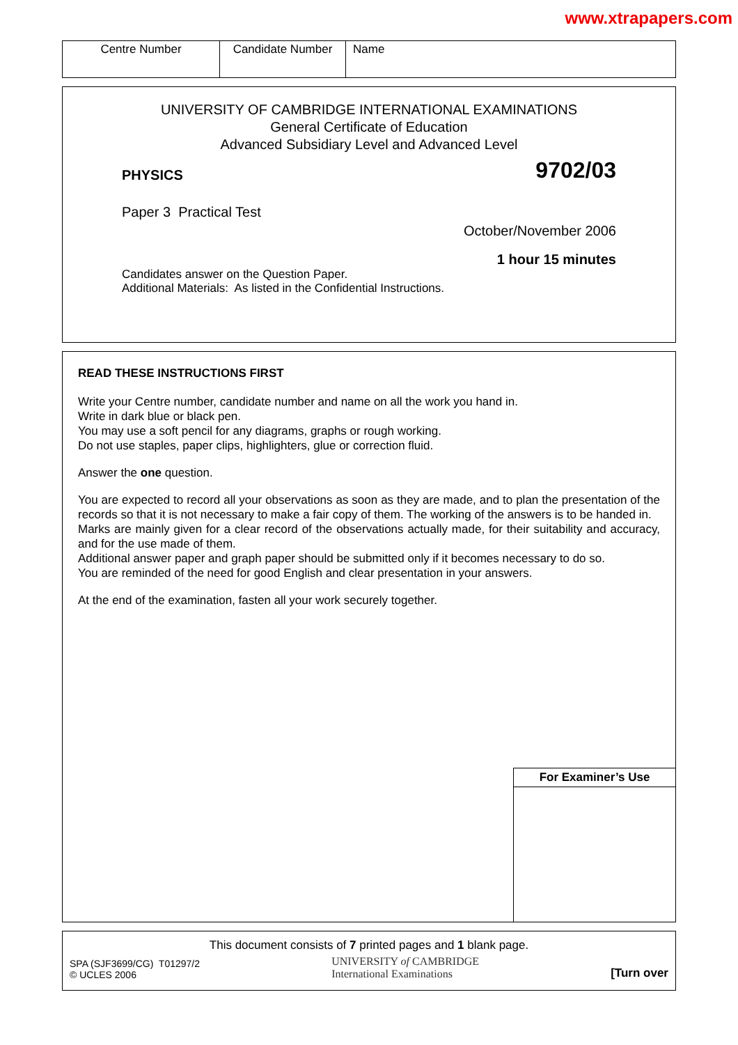www.xtrapapers.com
| Centre Number | Candidate Number | Name |
UNIVERSITY OF CAMBRIDGE INTERNATIONAL EXAMINATIONS
General Certificate of Education
Advanced Subsidiary Level and Advanced Level
PHYSICS 9702/03
Paper 3 Practical Test
October/November 2006
1 hour 15 minutes
Candidates answer on the Question Paper.
Additional Materials: As listed in the Confidential Instructions.
READ THESE INSTRUCTIONS FIRST
Write your Centre number, candidate number and name on all the work you hand in.
Write in dark blue or black pen.
You may use a soft pencil for any diagrams, graphs or rough working.
Do not use staples, paper clips, highlighters, glue or correction fluid.
Answer the one question.
You are expected to record all your observations as soon as they are made, and to plan the presentation of the records so that it is not necessary to make a fair copy of them. The working of the answers is to be handed in.
Marks are mainly given for a clear record of the observations actually made, for their suitability and accuracy, and for the use made of them.
Additional answer paper and graph paper should be submitted only if it becomes necessary to do so.
You are reminded of the need for good English and clear presentation in your answers.
At the end of the examination, fasten all your work securely together.
For Examiner’s Use
This document consists of 7 printed pages and 1 blank page.
SPA (SJF3699/CG) T01297/2
© UCLES 2006
UNIVERSITY of CAMBRIDGE
International Examinations
[Turn over